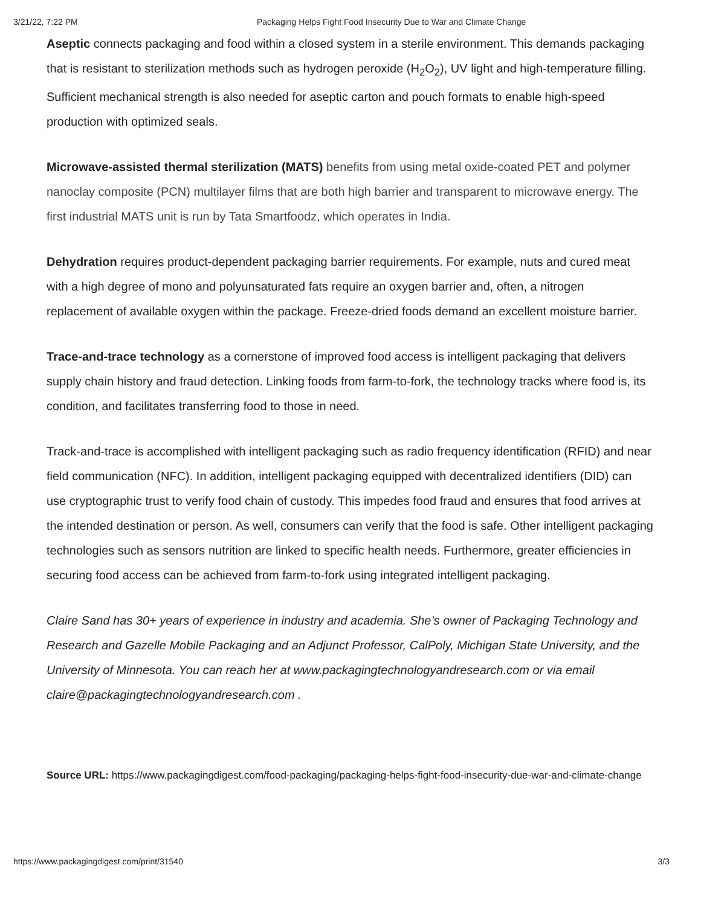3/21/22, 7:22 PM Packaging Helps Fight Food Insecurity Due to War and Climate Change
Aseptic connects packaging and food within a closed system in a sterile environment. This demands packaging that is resistant to sterilization methods such as hydrogen peroxide (H<sub>2</sub>O<sub>2</sub>), UV light and high-temperature filling. Sufficient mechanical strength is also needed for aseptic carton and pouch formats to enable high-speed production with optimized seals.
Microwave-assisted thermal sterilization (MATS) benefits from using metal oxide-coated PET and polymer nanoclay composite (PCN) multilayer films that are both high barrier and transparent to microwave energy. The first industrial MATS unit is run by Tata Smartfoodz, which operates in India.
Dehydration requires product-dependent packaging barrier requirements. For example, nuts and cured meat with a high degree of mono and polyunsaturated fats require an oxygen barrier and, often, a nitrogen replacement of available oxygen within the package. Freeze-dried foods demand an excellent moisture barrier.
Trace-and-trace technology as a cornerstone of improved food access is intelligent packaging that delivers supply chain history and fraud detection. Linking foods from farm-to-fork, the technology tracks where food is, its condition, and facilitates transferring food to those in need.
Track-and-trace is accomplished with intelligent packaging such as radio frequency identification (RFID) and near field communication (NFC). In addition, intelligent packaging equipped with decentralized identifiers (DID) can use cryptographic trust to verify food chain of custody. This impedes food fraud and ensures that food arrives at the intended destination or person. As well, consumers can verify that the food is safe. Other intelligent packaging technologies such as sensors nutrition are linked to specific health needs. Furthermore, greater efficiencies in securing food access can be achieved from farm-to-fork using integrated intelligent packaging.
Claire Sand has 30+ years of experience in industry and academia. She’s owner of Packaging Technology and Research and Gazelle Mobile Packaging and an Adjunct Professor, CalPoly, Michigan State University, and the University of Minnesota. You can reach her at www.packagingtechnologyandresearch.com or via email claire@packagingtechnologyandresearch.com .
Source URL: https://www.packagingdigest.com/food-packaging/packaging-helps-fight-food-insecurity-due-war-and-climate-change
https://www.packagingdigest.com/print/31540 3/3